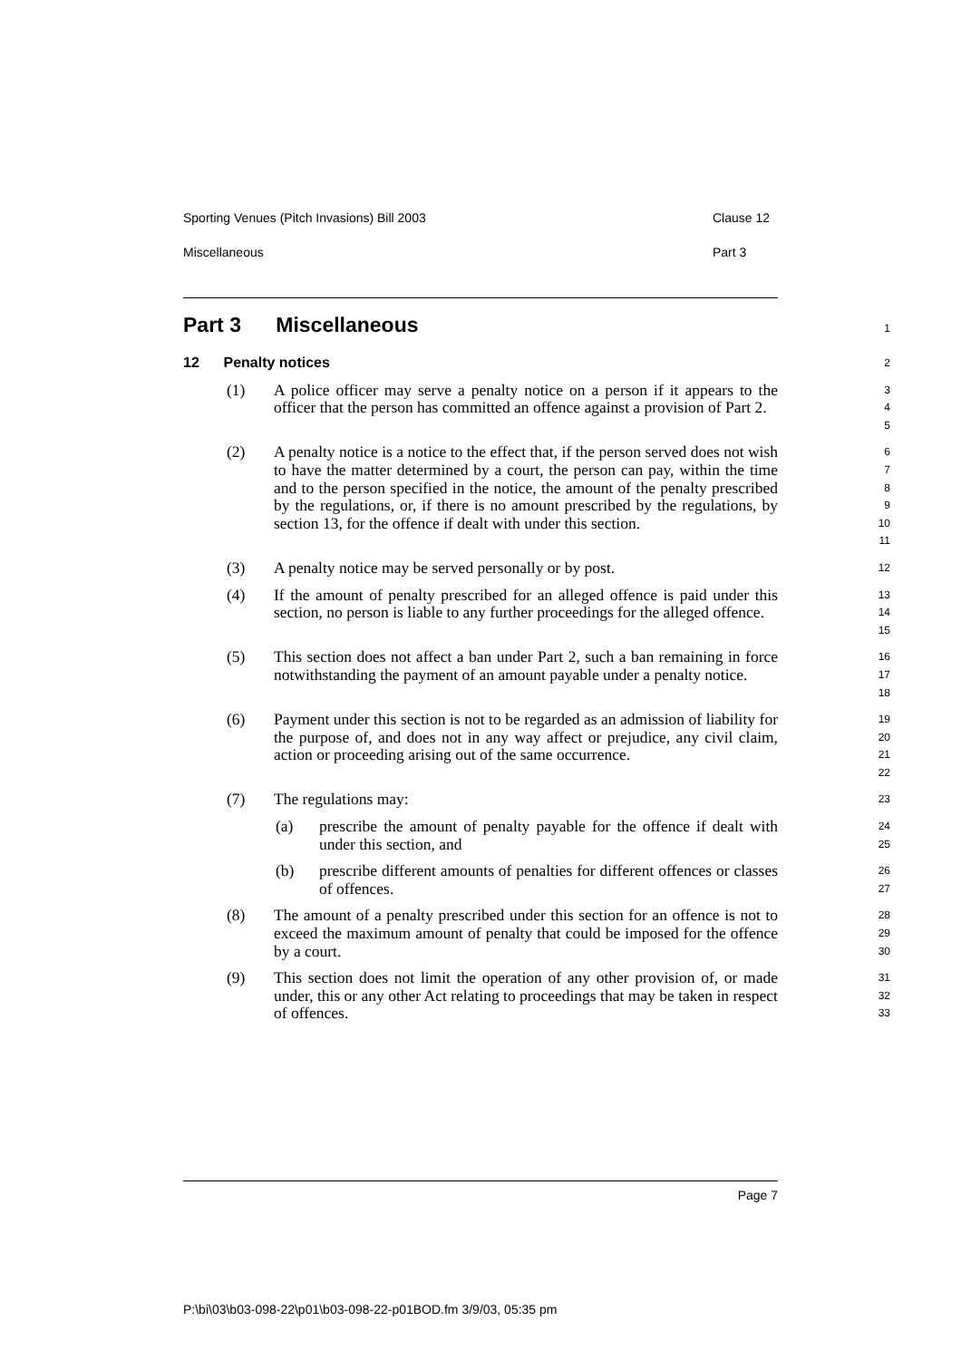Sporting Venues (Pitch Invasions) Bill 2003 Clause 12
Miscellaneous Part 3
Part 3 Miscellaneous
1
12 Penalty notices
2
(1) A police officer may serve a penalty notice on a person if it appears to the officer that the person has committed an offence against a provision of Part 2.
3
4
5
(2) A penalty notice is a notice to the effect that, if the person served does not wish to have the matter determined by a court, the person can pay, within the time and to the person specified in the notice, the amount of the penalty prescribed by the regulations, or, if there is no amount prescribed by the regulations, by section 13, for the offence if dealt with under this section.
6
7
8
9
10
11
(3) A penalty notice may be served personally or by post.
12
(4) If the amount of penalty prescribed for an alleged offence is paid under this section, no person is liable to any further proceedings for the alleged offence.
13
14
15
(5) This section does not affect a ban under Part 2, such a ban remaining in force notwithstanding the payment of an amount payable under a penalty notice.
16
17
18
(6) Payment under this section is not to be regarded as an admission of liability for the purpose of, and does not in any way affect or prejudice, any civil claim, action or proceeding arising out of the same occurrence.
19
20
21
22
(7) The regulations may:
23
(a) prescribe the amount of penalty payable for the offence if dealt with under this section, and
24
25
(b) prescribe different amounts of penalties for different offences or classes of offences.
26
27
(8) The amount of a penalty prescribed under this section for an offence is not to exceed the maximum amount of penalty that could be imposed for the offence by a court.
28
29
30
(9) This section does not limit the operation of any other provision of, or made under, this or any other Act relating to proceedings that may be taken in respect of offences.
31
32
33
Page 7
P:\bi\03\b03-098-22\p01\b03-098-22-p01BOD.fm 3/9/03, 05:35 pm